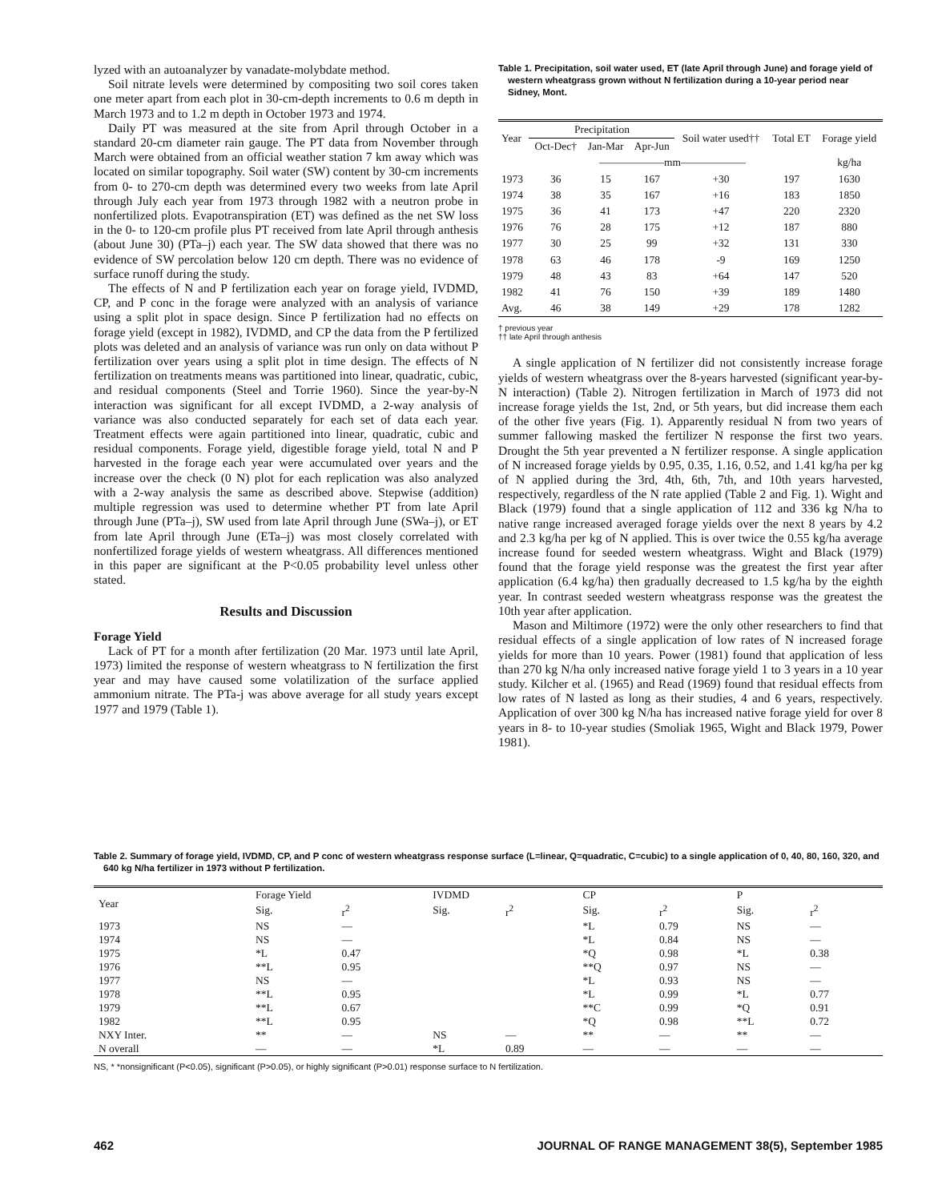lyzed with an autoanalyzer by vanadate-molybdate method.
Soil nitrate levels were determined by compositing two soil cores taken one meter apart from each plot in 30-cm-depth increments to 0.6 m depth in March 1973 and to 1.2 m depth in October 1973 and 1974.
Daily PT was measured at the site from April through October in a standard 20-cm diameter rain gauge. The PT data from November through March were obtained from an official weather station 7 km away which was located on similar topography. Soil water (SW) content by 30-cm increments from 0- to 270-cm depth was determined every two weeks from late April through July each year from 1973 through 1982 with a neutron probe in nonfertilized plots. Evapotranspiration (ET) was defined as the net SW loss in the 0- to 120-cm profile plus PT received from late April through anthesis (about June 30) (PTa–j) each year. The SW data showed that there was no evidence of SW percolation below 120 cm depth. There was no evidence of surface runoff during the study.
The effects of N and P fertilization each year on forage yield, IVDMD, CP, and P conc in the forage were analyzed with an analysis of variance using a split plot in space design. Since P fertilization had no effects on forage yield (except in 1982), IVDMD, and CP the data from the P fertilized plots was deleted and an analysis of variance was run only on data without P fertilization over years using a split plot in time design. The effects of N fertilization on treatments means was partitioned into linear, quadratic, cubic, and residual components (Steel and Torrie 1960). Since the year-by-N interaction was significant for all except IVDMD, a 2-way analysis of variance was also conducted separately for each set of data each year. Treatment effects were again partitioned into linear, quadratic, cubic and residual components. Forage yield, digestible forage yield, total N and P harvested in the forage each year were accumulated over years and the increase over the check (0 N) plot for each replication was also analyzed with a 2-way analysis the same as described above. Stepwise (addition) multiple regression was used to determine whether PT from late April through June (PTa–j), SW used from late April through June (SWa–j), or ET from late April through June (ETa–j) was most closely correlated with nonfertilized forage yields of western wheatgrass. All differences mentioned in this paper are significant at the P<0.05 probability level unless other stated.
Results and Discussion
Forage Yield
Lack of PT for a month after fertilization (20 Mar. 1973 until late April, 1973) limited the response of western wheatgrass to N fertilization the first year and may have caused some volatilization of the surface applied ammonium nitrate. The PTa-j was above average for all study years except 1977 and 1979 (Table 1).
Table 1. Precipitation, soil water used, ET (late April through June) and forage yield of western wheatgrass grown without N fertilization during a 10-year period near Sidney, Mont.
| Year | Precipitation | | | Soil water used†† | Total ET | Forage yield |
| --- | --- | --- | --- | --- | --- | --- |
| | Oct-Dec† | Jan-Mar | Apr-Jun | | | |
| | ——————mm—————— | | | | | kg/ha |
| 1973 | 36 | 15 | 167 | +30 | 197 | 1630 |
| 1974 | 38 | 35 | 167 | +16 | 183 | 1850 |
| 1975 | 36 | 41 | 173 | +47 | 220 | 2320 |
| 1976 | 76 | 28 | 175 | +12 | 187 | 880 |
| 1977 | 30 | 25 | 99 | +32 | 131 | 330 |
| 1978 | 63 | 46 | 178 | -9 | 169 | 1250 |
| 1979 | 48 | 43 | 83 | +64 | 147 | 520 |
| 1982 | 41 | 76 | 150 | +39 | 189 | 1480 |
| Avg. | 46 | 38 | 149 | +29 | 178 | 1282 |
† previous year
†† late April through anthesis
A single application of N fertilizer did not consistently increase forage yields of western wheatgrass over the 8-years harvested (significant year-by-N interaction) (Table 2). Nitrogen fertilization in March of 1973 did not increase forage yields the 1st, 2nd, or 5th years, but did increase them each of the other five years (Fig. 1). Apparently residual N from two years of summer fallowing masked the fertilizer N response the first two years. Drought the 5th year prevented a N fertilizer response. A single application of N increased forage yields by 0.95, 0.35, 1.16, 0.52, and 1.41 kg/ha per kg of N applied during the 3rd, 4th, 6th, 7th, and 10th years harvested, respectively, regardless of the N rate applied (Table 2 and Fig. 1). Wight and Black (1979) found that a single application of 112 and 336 kg N/ha to native range increased averaged forage yields over the next 8 years by 4.2 and 2.3 kg/ha per kg of N applied. This is over twice the 0.55 kg/ha average increase found for seeded western wheatgrass. Wight and Black (1979) found that the forage yield response was the greatest the first year after application (6.4 kg/ha) then gradually decreased to 1.5 kg/ha by the eighth year. In contrast seeded western wheatgrass response was the greatest the 10th year after application.
Mason and Miltimore (1972) were the only other researchers to find that residual effects of a single application of low rates of N increased forage yields for more than 10 years. Power (1981) found that application of less than 270 kg N/ha only increased native forage yield 1 to 3 years in a 10 year study. Kilcher et al. (1965) and Read (1969) found that residual effects from low rates of N lasted as long as their studies, 4 and 6 years, respectively. Application of over 300 kg N/ha has increased native forage yield for over 8 years in 8- to 10-year studies (Smoliak 1965, Wight and Black 1979, Power 1981).
Table 2. Summary of forage yield, IVDMD, CP, and P conc of western wheatgrass response surface (L=linear, Q=quadratic, C=cubic) to a single application of 0, 40, 80, 160, 320, and 640 kg N/ha fertilizer in 1973 without P fertilization.
| Year | Forage Yield | | IVDMD | | CP | | P | |
| --- | --- | --- | --- | --- | --- | --- | --- | --- |
| | Sig. | r<sup>2</sup> | Sig. | r<sup>2</sup> | Sig. | r<sup>2</sup> | Sig. | r<sup>2</sup> |
| 1973 | NS | — | | | *L | 0.79 | NS | — |
| 1974 | NS | — | | | *L | 0.84 | NS | — |
| 1975 | *L | 0.47 | | | *Q | 0.98 | *L | 0.38 |
| 1976 | **L | 0.95 | | | **Q | 0.97 | NS | — |
| 1977 | NS | — | | | *L | 0.93 | NS | — |
| 1978 | **L | 0.95 | | | *L | 0.99 | *L | 0.77 |
| 1979 | **L | 0.67 | | | **C | 0.99 | *Q | 0.91 |
| 1982 | **L | 0.95 | | | *Q | 0.98 | **L | 0.72 |
| NXY Inter. | ** | — | NS | — | ** | — | ** | — |
| N overall | — | — | *L | 0.89 | — | — | — | — |
NS, * *nonsignificant (P<0.05), significant (P>0.05), or highly significant (P>0.01) response surface to N fertilization.
462 JOURNAL OF RANGE MANAGEMENT 38(5), September 1985